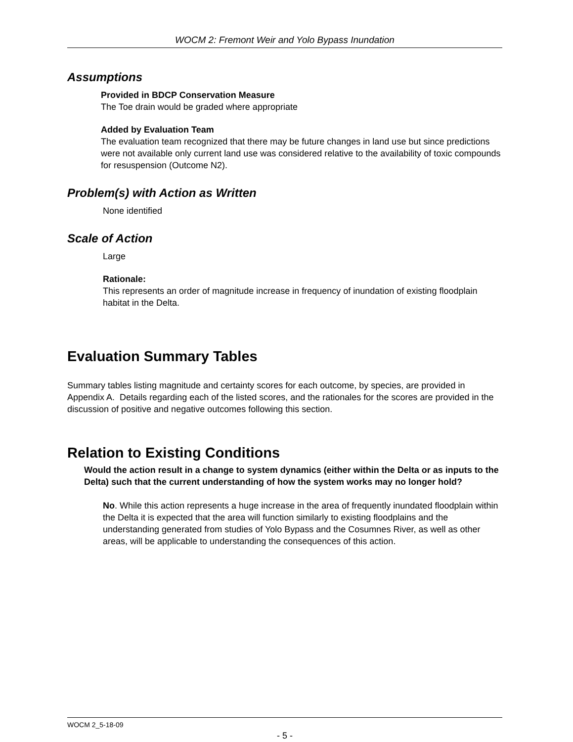WOCM 2: Fremont Weir and Yolo Bypass Inundation
Assumptions
Provided in BDCP Conservation Measure
The Toe drain would be graded where appropriate
Added by Evaluation Team
The evaluation team recognized that there may be future changes in land use but since predictions were not available only current land use was considered relative to the availability of toxic compounds for resuspension (Outcome N2).
Problem(s) with Action as Written
None identified
Scale of Action
Large
Rationale:
This represents an order of magnitude increase in frequency of inundation of existing floodplain habitat in the Delta.
Evaluation Summary Tables
Summary tables listing magnitude and certainty scores for each outcome, by species, are provided in Appendix A. Details regarding each of the listed scores, and the rationales for the scores are provided in the discussion of positive and negative outcomes following this section.
Relation to Existing Conditions
Would the action result in a change to system dynamics (either within the Delta or as inputs to the Delta) such that the current understanding of how the system works may no longer hold?
No. While this action represents a huge increase in the area of frequently inundated floodplain within the Delta it is expected that the area will function similarly to existing floodplains and the understanding generated from studies of Yolo Bypass and the Cosumnes River, as well as other areas, will be applicable to understanding the consequences of this action.
WOCM 2_5-18-09
- 5 -